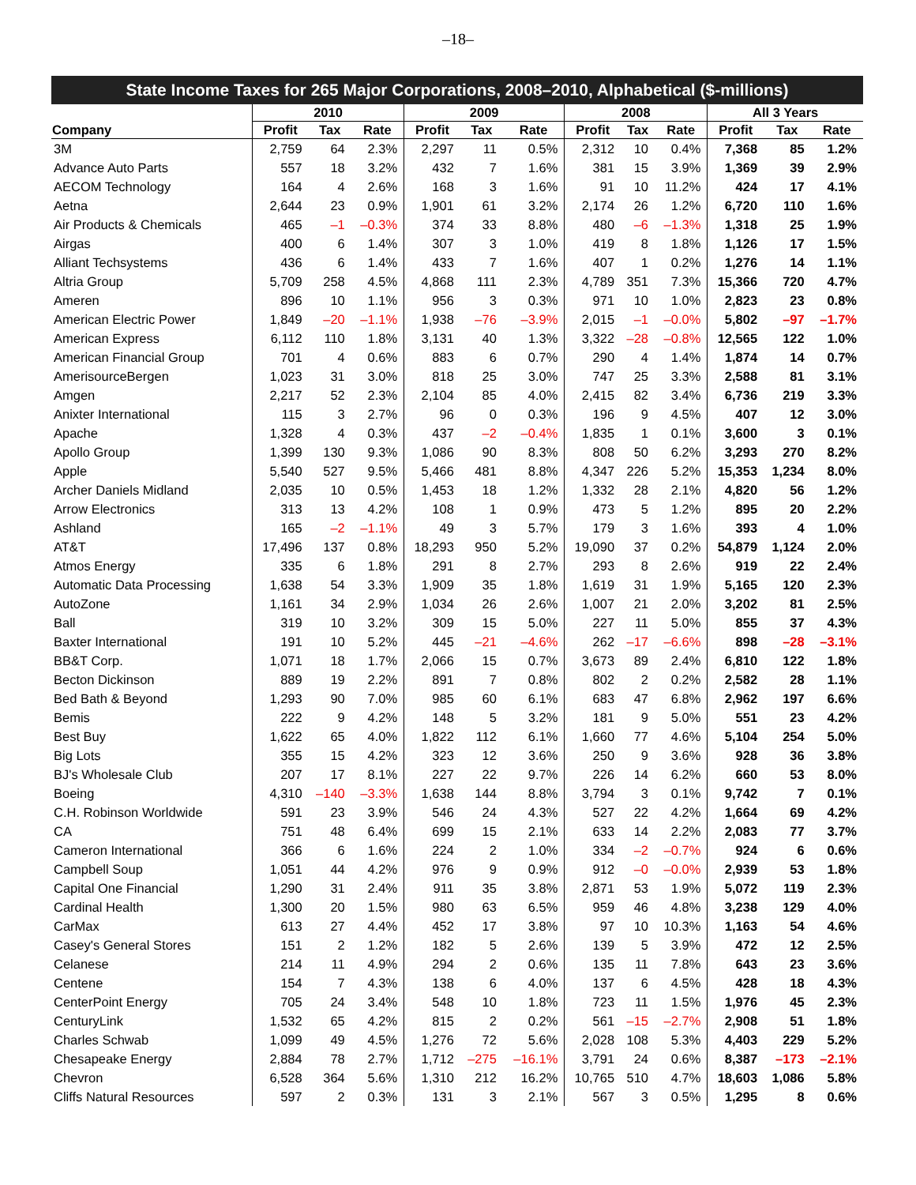–18–
| State Income Taxes for 265 Major Corporations, 2008–2010, Alphabetical ($-millions) | | | | | | | | | | | | |
| --- | --- | --- | --- | --- | --- | --- | --- | --- | --- | --- | --- | --- |
| | 2010 | | | 2009 | | | 2008 | | | All 3 Years | | |
| Company | Profit | Tax | Rate | Profit | Tax | Rate | Profit | Tax | Rate | Profit | Tax | Rate |
| 3M | 2,759 | 64 | 2.3% | 2,297 | 11 | 0.5% | 2,312 | 10 | 0.4% | 7,368 | 85 | 1.2% |
| Advance Auto Parts | 557 | 18 | 3.2% | 432 | 7 | 1.6% | 381 | 15 | 3.9% | 1,369 | 39 | 2.9% |
| AECOM Technology | 164 | 4 | 2.6% | 168 | 3 | 1.6% | 91 | 10 | 11.2% | 424 | 17 | 4.1% |
| Aetna | 2,644 | 23 | 0.9% | 1,901 | 61 | 3.2% | 2,174 | 26 | 1.2% | 6,720 | 110 | 1.6% |
| Air Products & Chemicals | 465 | –1 | –0.3% | 374 | 33 | 8.8% | 480 | –6 | –1.3% | 1,318 | 25 | 1.9% |
| Airgas | 400 | 6 | 1.4% | 307 | 3 | 1.0% | 419 | 8 | 1.8% | 1,126 | 17 | 1.5% |
| Alliant Techsystems | 436 | 6 | 1.4% | 433 | 7 | 1.6% | 407 | 1 | 0.2% | 1,276 | 14 | 1.1% |
| Altria Group | 5,709 | 258 | 4.5% | 4,868 | 111 | 2.3% | 4,789 | 351 | 7.3% | 15,366 | 720 | 4.7% |
| Ameren | 896 | 10 | 1.1% | 956 | 3 | 0.3% | 971 | 10 | 1.0% | 2,823 | 23 | 0.8% |
| American Electric Power | 1,849 | –20 | –1.1% | 1,938 | –76 | –3.9% | 2,015 | –1 | –0.0% | 5,802 | –97 | –1.7% |
| American Express | 6,112 | 110 | 1.8% | 3,131 | 40 | 1.3% | 3,322 | –28 | –0.8% | 12,565 | 122 | 1.0% |
| American Financial Group | 701 | 4 | 0.6% | 883 | 6 | 0.7% | 290 | 4 | 1.4% | 1,874 | 14 | 0.7% |
| AmerisourceBergen | 1,023 | 31 | 3.0% | 818 | 25 | 3.0% | 747 | 25 | 3.3% | 2,588 | 81 | 3.1% |
| Amgen | 2,217 | 52 | 2.3% | 2,104 | 85 | 4.0% | 2,415 | 82 | 3.4% | 6,736 | 219 | 3.3% |
| Anixter International | 115 | 3 | 2.7% | 96 | 0 | 0.3% | 196 | 9 | 4.5% | 407 | 12 | 3.0% |
| Apache | 1,328 | 4 | 0.3% | 437 | –2 | –0.4% | 1,835 | 1 | 0.1% | 3,600 | 3 | 0.1% |
| Apollo Group | 1,399 | 130 | 9.3% | 1,086 | 90 | 8.3% | 808 | 50 | 6.2% | 3,293 | 270 | 8.2% |
| Apple | 5,540 | 527 | 9.5% | 5,466 | 481 | 8.8% | 4,347 | 226 | 5.2% | 15,353 | 1,234 | 8.0% |
| Archer Daniels Midland | 2,035 | 10 | 0.5% | 1,453 | 18 | 1.2% | 1,332 | 28 | 2.1% | 4,820 | 56 | 1.2% |
| Arrow Electronics | 313 | 13 | 4.2% | 108 | 1 | 0.9% | 473 | 5 | 1.2% | 895 | 20 | 2.2% |
| Ashland | 165 | –2 | –1.1% | 49 | 3 | 5.7% | 179 | 3 | 1.6% | 393 | 4 | 1.0% |
| AT&T | 17,496 | 137 | 0.8% | 18,293 | 950 | 5.2% | 19,090 | 37 | 0.2% | 54,879 | 1,124 | 2.0% |
| Atmos Energy | 335 | 6 | 1.8% | 291 | 8 | 2.7% | 293 | 8 | 2.6% | 919 | 22 | 2.4% |
| Automatic Data Processing | 1,638 | 54 | 3.3% | 1,909 | 35 | 1.8% | 1,619 | 31 | 1.9% | 5,165 | 120 | 2.3% |
| AutoZone | 1,161 | 34 | 2.9% | 1,034 | 26 | 2.6% | 1,007 | 21 | 2.0% | 3,202 | 81 | 2.5% |
| Ball | 319 | 10 | 3.2% | 309 | 15 | 5.0% | 227 | 11 | 5.0% | 855 | 37 | 4.3% |
| Baxter International | 191 | 10 | 5.2% | 445 | –21 | –4.6% | 262 | –17 | –6.6% | 898 | –28 | –3.1% |
| BB&T Corp. | 1,071 | 18 | 1.7% | 2,066 | 15 | 0.7% | 3,673 | 89 | 2.4% | 6,810 | 122 | 1.8% |
| Becton Dickinson | 889 | 19 | 2.2% | 891 | 7 | 0.8% | 802 | 2 | 0.2% | 2,582 | 28 | 1.1% |
| Bed Bath & Beyond | 1,293 | 90 | 7.0% | 985 | 60 | 6.1% | 683 | 47 | 6.8% | 2,962 | 197 | 6.6% |
| Bemis | 222 | 9 | 4.2% | 148 | 5 | 3.2% | 181 | 9 | 5.0% | 551 | 23 | 4.2% |
| Best Buy | 1,622 | 65 | 4.0% | 1,822 | 112 | 6.1% | 1,660 | 77 | 4.6% | 5,104 | 254 | 5.0% |
| Big Lots | 355 | 15 | 4.2% | 323 | 12 | 3.6% | 250 | 9 | 3.6% | 928 | 36 | 3.8% |
| BJ's Wholesale Club | 207 | 17 | 8.1% | 227 | 22 | 9.7% | 226 | 14 | 6.2% | 660 | 53 | 8.0% |
| Boeing | 4,310 | –140 | –3.3% | 1,638 | 144 | 8.8% | 3,794 | 3 | 0.1% | 9,742 | 7 | 0.1% |
| C.H. Robinson Worldwide | 591 | 23 | 3.9% | 546 | 24 | 4.3% | 527 | 22 | 4.2% | 1,664 | 69 | 4.2% |
| CA | 751 | 48 | 6.4% | 699 | 15 | 2.1% | 633 | 14 | 2.2% | 2,083 | 77 | 3.7% |
| Cameron International | 366 | 6 | 1.6% | 224 | 2 | 1.0% | 334 | –2 | –0.7% | 924 | 6 | 0.6% |
| Campbell Soup | 1,051 | 44 | 4.2% | 976 | 9 | 0.9% | 912 | –0 | –0.0% | 2,939 | 53 | 1.8% |
| Capital One Financial | 1,290 | 31 | 2.4% | 911 | 35 | 3.8% | 2,871 | 53 | 1.9% | 5,072 | 119 | 2.3% |
| Cardinal Health | 1,300 | 20 | 1.5% | 980 | 63 | 6.5% | 959 | 46 | 4.8% | 3,238 | 129 | 4.0% |
| CarMax | 613 | 27 | 4.4% | 452 | 17 | 3.8% | 97 | 10 | 10.3% | 1,163 | 54 | 4.6% |
| Casey's General Stores | 151 | 2 | 1.2% | 182 | 5 | 2.6% | 139 | 5 | 3.9% | 472 | 12 | 2.5% |
| Celanese | 214 | 11 | 4.9% | 294 | 2 | 0.6% | 135 | 11 | 7.8% | 643 | 23 | 3.6% |
| Centene | 154 | 7 | 4.3% | 138 | 6 | 4.0% | 137 | 6 | 4.5% | 428 | 18 | 4.3% |
| CenterPoint Energy | 705 | 24 | 3.4% | 548 | 10 | 1.8% | 723 | 11 | 1.5% | 1,976 | 45 | 2.3% |
| CenturyLink | 1,532 | 65 | 4.2% | 815 | 2 | 0.2% | 561 | –15 | –2.7% | 2,908 | 51 | 1.8% |
| Charles Schwab | 1,099 | 49 | 4.5% | 1,276 | 72 | 5.6% | 2,028 | 108 | 5.3% | 4,403 | 229 | 5.2% |
| Chesapeake Energy | 2,884 | 78 | 2.7% | 1,712 | –275 | –16.1% | 3,791 | 24 | 0.6% | 8,387 | –173 | –2.1% |
| Chevron | 6,528 | 364 | 5.6% | 1,310 | 212 | 16.2% | 10,765 | 510 | 4.7% | 18,603 | 1,086 | 5.8% |
| Cliffs Natural Resources | 597 | 2 | 0.3% | 131 | 3 | 2.1% | 567 | 3 | 0.5% | 1,295 | 8 | 0.6% |